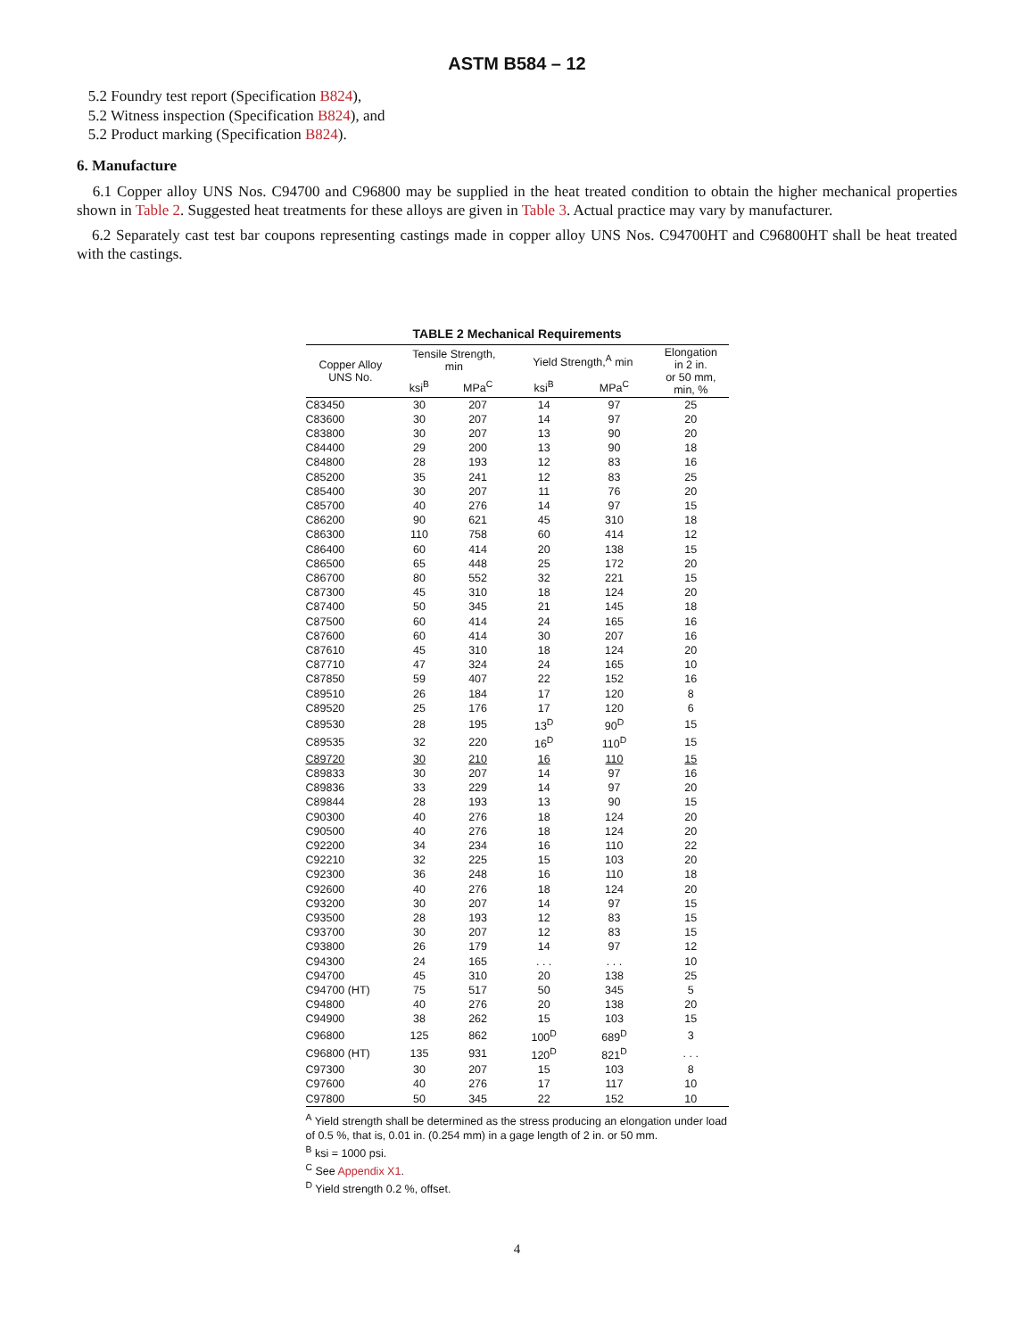ASTM B584 – 12
5.2 Foundry test report (Specification B824),
5.2 Witness inspection (Specification B824), and
5.2 Product marking (Specification B824).
6. Manufacture
6.1 Copper alloy UNS Nos. C94700 and C96800 may be supplied in the heat treated condition to obtain the higher mechanical properties shown in Table 2. Suggested heat treatments for these alloys are given in Table 3. Actual practice may vary by manufacturer.
6.2 Separately cast test bar coupons representing castings made in copper alloy UNS Nos. C94700HT and C96800HT shall be heat treated with the castings.
TABLE 2 Mechanical Requirements
| Copper Alloy UNS No. | Tensile Strength, min | | Yield Strength,<sup>A</sup> min | | Elongation in 2 in. or 50 mm, min, % |
| --- | --- | --- | --- | --- | --- |
| | ksi<sup>B</sup> | MPa<sup>C</sup> | ksi<sup>B</sup> | MPa<sup>C</sup> | |
| C83450 | 30 | 207 | 14 | 97 | 25 |
| C83600 | 30 | 207 | 14 | 97 | 20 |
| C83800 | 30 | 207 | 13 | 90 | 20 |
| C84400 | 29 | 200 | 13 | 90 | 18 |
| C84800 | 28 | 193 | 12 | 83 | 16 |
| C85200 | 35 | 241 | 12 | 83 | 25 |
| C85400 | 30 | 207 | 11 | 76 | 20 |
| C85700 | 40 | 276 | 14 | 97 | 15 |
| C86200 | 90 | 621 | 45 | 310 | 18 |
| C86300 | 110 | 758 | 60 | 414 | 12 |
| C86400 | 60 | 414 | 20 | 138 | 15 |
| C86500 | 65 | 448 | 25 | 172 | 20 |
| C86700 | 80 | 552 | 32 | 221 | 15 |
| C87300 | 45 | 310 | 18 | 124 | 20 |
| C87400 | 50 | 345 | 21 | 145 | 18 |
| C87500 | 60 | 414 | 24 | 165 | 16 |
| C87600 | 60 | 414 | 30 | 207 | 16 |
| C87610 | 45 | 310 | 18 | 124 | 20 |
| C87710 | 47 | 324 | 24 | 165 | 10 |
| C87850 | 59 | 407 | 22 | 152 | 16 |
| C89510 | 26 | 184 | 17 | 120 | 8 |
| C89520 | 25 | 176 | 17 | 120 | 6 |
| C89530 | 28 | 195 | 13<sup>D</sup> | 90<sup>D</sup> | 15 |
| C89535 | 32 | 220 | 16<sup>D</sup> | 110<sup>D</sup> | 15 |
| C89720 | 30 | 210 | 16 | 110 | 15 |
| C89833 | 30 | 207 | 14 | 97 | 16 |
| C89836 | 33 | 229 | 14 | 97 | 20 |
| C89844 | 28 | 193 | 13 | 90 | 15 |
| C90300 | 40 | 276 | 18 | 124 | 20 |
| C90500 | 40 | 276 | 18 | 124 | 20 |
| C92200 | 34 | 234 | 16 | 110 | 22 |
| C92210 | 32 | 225 | 15 | 103 | 20 |
| C92300 | 36 | 248 | 16 | 110 | 18 |
| C92600 | 40 | 276 | 18 | 124 | 20 |
| C93200 | 30 | 207 | 14 | 97 | 15 |
| C93500 | 28 | 193 | 12 | 83 | 15 |
| C93700 | 30 | 207 | 12 | 83 | 15 |
| C93800 | 26 | 179 | 14 | 97 | 12 |
| C94300 | 24 | 165 | . . . | . . . | 10 |
| C94700 | 45 | 310 | 20 | 138 | 25 |
| C94700 (HT) | 75 | 517 | 50 | 345 | 5 |
| C94800 | 40 | 276 | 20 | 138 | 20 |
| C94900 | 38 | 262 | 15 | 103 | 15 |
| C96800 | 125 | 862 | 100<sup>D</sup> | 689<sup>D</sup> | 3 |
| C96800 (HT) | 135 | 931 | 120<sup>D</sup> | 821<sup>D</sup> | . . . |
| C97300 | 30 | 207 | 15 | 103 | 8 |
| C97600 | 40 | 276 | 17 | 117 | 10 |
| C97800 | 50 | 345 | 22 | 152 | 10 |
<sup>A</sup> Yield strength shall be determined as the stress producing an elongation under load of 0.5 %, that is, 0.01 in. (0.254 mm) in a gage length of 2 in. or 50 mm.
<sup>B</sup> ksi = 1000 psi.
<sup>C</sup> See Appendix X1.
<sup>D</sup> Yield strength 0.2 %, offset.
4